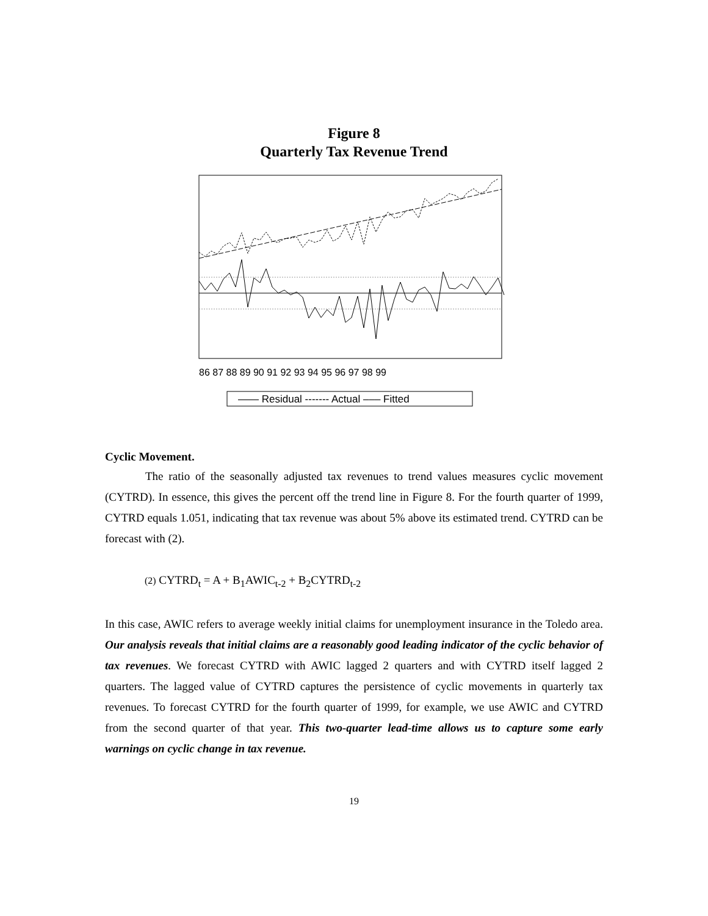Figure 8
Quarterly Tax Revenue Trend
86 87 88 89 90 91 92 93 94 95 96 97 98 99
—— Residual ------- Actual ––– Fitted
Cyclic Movement.
The ratio of the seasonally adjusted tax revenues to trend values measures cyclic movement (CYTRD). In essence, this gives the percent off the trend line in Figure 8. For the fourth quarter of 1999, CYTRD equals 1.051, indicating that tax revenue was about 5% above its estimated trend. CYTRD can be forecast with (2).
(2) CYTRD<sub>t</sub> = A + B<sub>1</sub>AWIC<sub>t-2</sub> + B<sub>2</sub>CYTRD<sub>t-2</sub>
In this case, AWIC refers to average weekly initial claims for unemployment insurance in the Toledo area. Our analysis reveals that initial claims are a reasonably good leading indicator of the cyclic behavior of tax revenues. We forecast CYTRD with AWIC lagged 2 quarters and with CYTRD itself lagged 2 quarters. The lagged value of CYTRD captures the persistence of cyclic movements in quarterly tax revenues. To forecast CYTRD for the fourth quarter of 1999, for example, we use AWIC and CYTRD from the second quarter of that year. This two-quarter lead-time allows us to capture some early warnings on cyclic change in tax revenue.
19